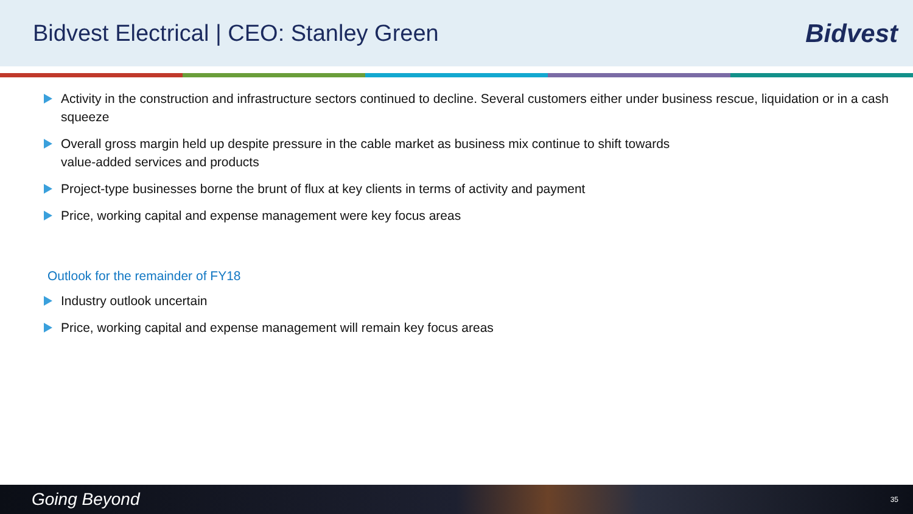Bidvest Electrical | CEO: Stanley Green
Bidvest
Activity in the construction and infrastructure sectors continued to decline. Several customers either under business rescue, liquidation or in a cash squeeze
Overall gross margin held up despite pressure in the cable market as business mix continue to shift towards
value-added services and products
Project-type businesses borne the brunt of flux at key clients in terms of activity and payment
Price, working capital and expense management were key focus areas
Outlook for the remainder of FY18
Industry outlook uncertain
Price, working capital and expense management will remain key focus areas
Going Beyond
35